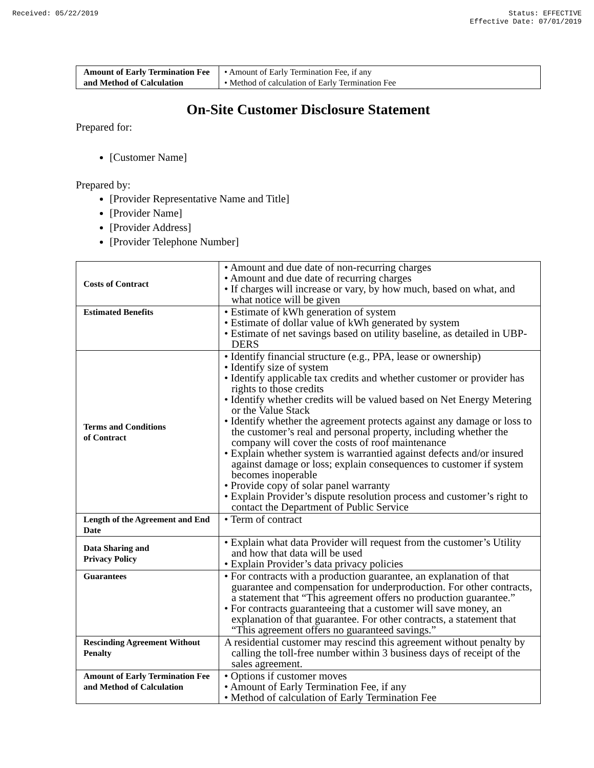Received: 05/22/2019 Status: EFFECTIVE
Effective Date: 07/01/2019
| Amount of Early Termination Fee and Method of Calculation | • Amount of Early Termination Fee, if any • Method of calculation of Early Termination Fee |
On-Site Customer Disclosure Statement
Prepared for:
[Customer Name]
Prepared by:
[Provider Representative Name and Title]
[Provider Name]
[Provider Address]
[Provider Telephone Number]
| Costs of Contract | • Amount and due date of non-recurring charges • Amount and due date of recurring charges • If charges will increase or vary, by how much, based on what, and what notice will be given |
| Estimated Benefits | • Estimate of kWh generation of system • Estimate of dollar value of kWh generated by system • Estimate of net savings based on utility baseline, as detailed in UBP-DERS |
| Terms and Conditions of Contract | • Identify financial structure (e.g., PPA, lease or ownership) • Identify size of system • Identify applicable tax credits and whether customer or provider has rights to those credits • Identify whether credits will be valued based on Net Energy Metering or the Value Stack • Identify whether the agreement protects against any damage or loss to the customer’s real and personal property, including whether the company will cover the costs of roof maintenance • Explain whether system is warrantied against defects and/or insured against damage or loss; explain consequences to customer if system becomes inoperable • Provide copy of solar panel warranty • Explain Provider’s dispute resolution process and customer’s right to contact the Department of Public Service |
| Length of the Agreement and End Date | • Term of contract |
| Data Sharing and Privacy Policy | • Explain what data Provider will request from the customer’s Utility and how that data will be used • Explain Provider’s data privacy policies |
| Guarantees | • For contracts with a production guarantee, an explanation of that guarantee and compensation for underproduction. For other contracts, a statement that “This agreement offers no production guarantee.” • For contracts guaranteeing that a customer will save money, an explanation of that guarantee. For other contracts, a statement that “This agreement offers no guaranteed savings.” |
| Rescinding Agreement Without Penalty | A residential customer may rescind this agreement without penalty by calling the toll-free number within 3 business days of receipt of the sales agreement. |
| Amount of Early Termination Fee and Method of Calculation | • Options if customer moves • Amount of Early Termination Fee, if any • Method of calculation of Early Termination Fee |